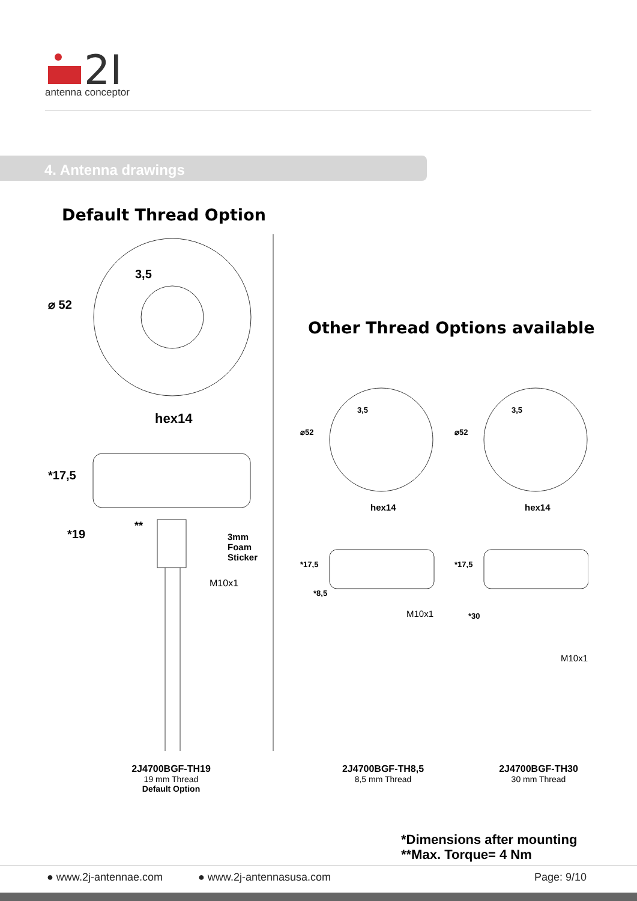2J
antenna conceptor
4. Antenna drawings
Default Thread Option
Other Thread Options available
⌀ 52
3,5
hex14
*17,5
*19
**
3mm
Foam
Sticker
M10x1
⌀52 ⌀52
3,5 3,5
hex14 hex14
*17,5
*8,5
*17,5
*30
M10x1
M10x1
2J4700BGF-TH19
19 mm Thread
Default Option
2J4700BGF-TH8,5
8,5 mm Thread
2J4700BGF-TH30
30 mm Thread
*Dimensions after mounting
**Max. Torque= 4 Nm
● www.2j-antennae.com ● www.2j-antennasusa.com Page: 9/10